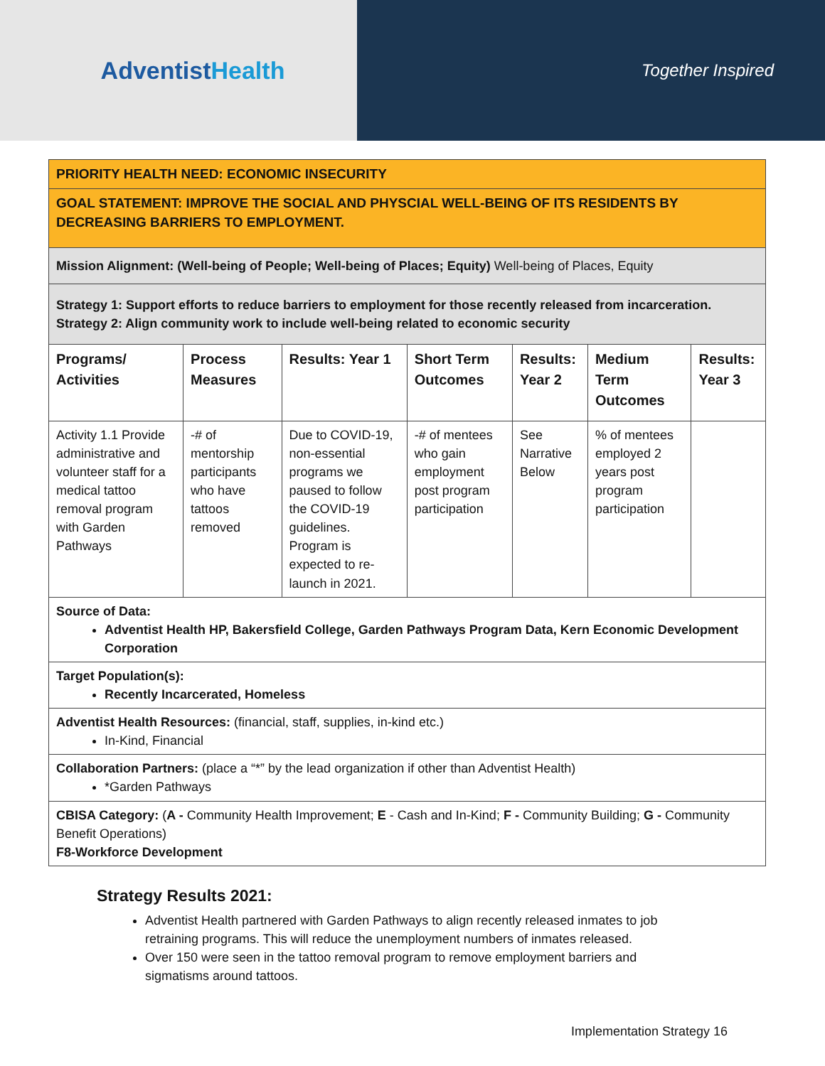AdventistHealth
Together Inspired
| PRIORITY HEALTH NEED: ECONOMIC INSECURITY | | | | | | |
| GOAL STATEMENT: IMPROVE THE SOCIAL AND PHYSCIAL WELL-BEING OF ITS RESIDENTS BY DECREASING BARRIERS TO EMPLOYMENT. | | | | | | |
| Mission Alignment: (Well-being of People; Well-being of Places; Equity) Well-being of Places, Equity | | | | | | |
| Strategy 1: Support efforts to reduce barriers to employment for those recently released from incarceration. Strategy 2: Align community work to include well-being related to economic security | | | | | | |
| Programs/ Activities | Process Measures | Results: Year 1 | Short Term Outcomes | Results: Year 2 | Medium Term Outcomes | Results: Year 3 |
| Activity 1.1 Provide administrative and volunteer staff for a medical tattoo removal program with Garden Pathways | -# of mentorship participants who have tattoos removed | Due to COVID-19, non-essential programs we paused to follow the COVID-19 guidelines. Program is expected to re-launch in 2021. | -# of mentees who gain employment post program participation | See Narrative Below | % of mentees employed 2 years post program participation | |
| Source of Data: Adventist Health HP, Bakersfield College, Garden Pathways Program Data, Kern Economic Development Corporation | | | | | | |
| Target Population(s): Recently Incarcerated, Homeless | | | | | | |
| Adventist Health Resources: (financial, staff, supplies, in-kind etc.) In-Kind, Financial | | | | | | |
| Collaboration Partners: (place a “*” by the lead organization if other than Adventist Health) *Garden Pathways | | | | | | |
| CBISA Category: ( A - Community Health Improvement; E - Cash and In-Kind; F - Community Building; G - Community Benefit Operations) F8-Workforce Development | | | | | | |
Strategy Results 2021:
Adventist Health partnered with Garden Pathways to align recently released inmates to job retraining programs. This will reduce the unemployment numbers of inmates released.
Over 150 were seen in the tattoo removal program to remove employment barriers and sigmatisms around tattoos.
Implementation Strategy 16